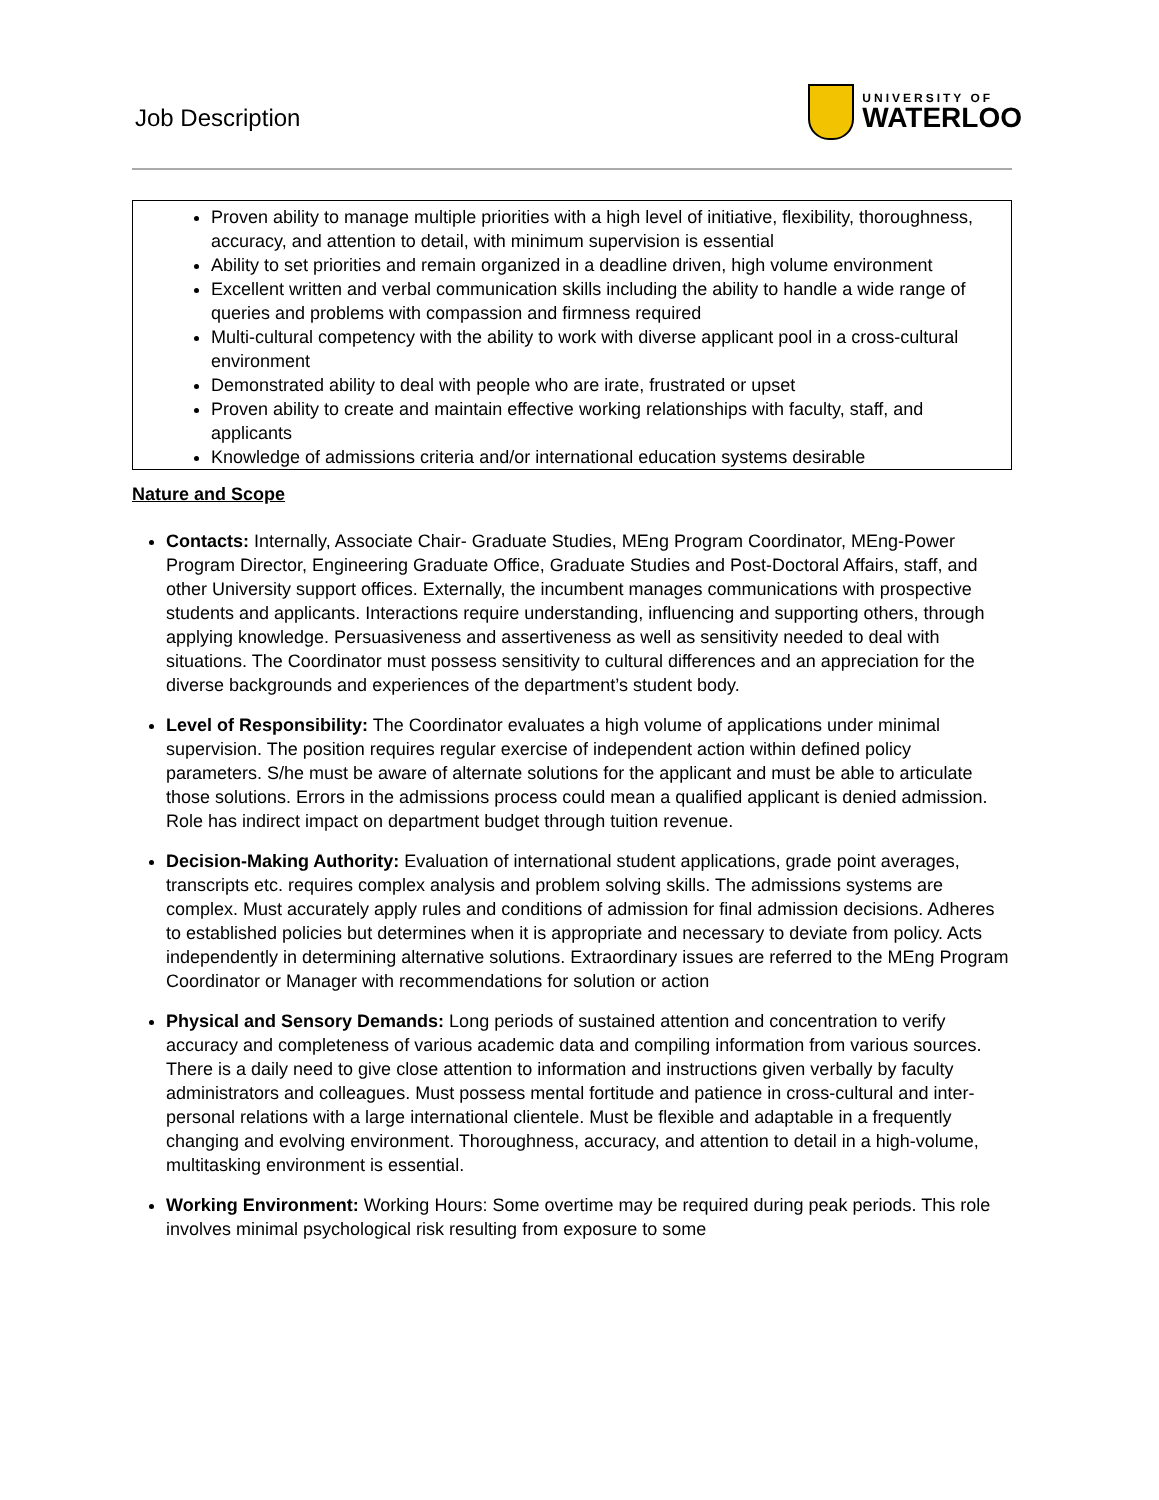Job Description
UNIVERSITY OF
WATERLOO
Proven ability to manage multiple priorities with a high level of initiative, flexibility, thoroughness, accuracy, and attention to detail, with minimum supervision is essential
Ability to set priorities and remain organized in a deadline driven, high volume environment
Excellent written and verbal communication skills including the ability to handle a wide range of queries and problems with compassion and firmness required
Multi-cultural competency with the ability to work with diverse applicant pool in a cross-cultural environment
Demonstrated ability to deal with people who are irate, frustrated or upset
Proven ability to create and maintain effective working relationships with faculty, staff, and applicants
Knowledge of admissions criteria and/or international education systems desirable
Nature and Scope
Contacts: Internally, Associate Chair- Graduate Studies, MEng Program Coordinator, MEng-Power Program Director, Engineering Graduate Office, Graduate Studies and Post-Doctoral Affairs, staff, and other University support offices. Externally, the incumbent manages communications with prospective students and applicants. Interactions require understanding, influencing and supporting others, through applying knowledge. Persuasiveness and assertiveness as well as sensitivity needed to deal with situations. The Coordinator must possess sensitivity to cultural differences and an appreciation for the diverse backgrounds and experiences of the department’s student body.
Level of Responsibility: The Coordinator evaluates a high volume of applications under minimal supervision. The position requires regular exercise of independent action within defined policy parameters. S/he must be aware of alternate solutions for the applicant and must be able to articulate those solutions. Errors in the admissions process could mean a qualified applicant is denied admission. Role has indirect impact on department budget through tuition revenue.
Decision-Making Authority: Evaluation of international student applications, grade point averages, transcripts etc. requires complex analysis and problem solving skills. The admissions systems are complex. Must accurately apply rules and conditions of admission for final admission decisions. Adheres to established policies but determines when it is appropriate and necessary to deviate from policy. Acts independently in determining alternative solutions. Extraordinary issues are referred to the MEng Program Coordinator or Manager with recommendations for solution or action
Physical and Sensory Demands: Long periods of sustained attention and concentration to verify accuracy and completeness of various academic data and compiling information from various sources. There is a daily need to give close attention to information and instructions given verbally by faculty administrators and colleagues. Must possess mental fortitude and patience in cross-cultural and inter-personal relations with a large international clientele. Must be flexible and adaptable in a frequently changing and evolving environment. Thoroughness, accuracy, and attention to detail in a high-volume, multitasking environment is essential.
Working Environment: Working Hours: Some overtime may be required during peak periods. This role involves minimal psychological risk resulting from exposure to some